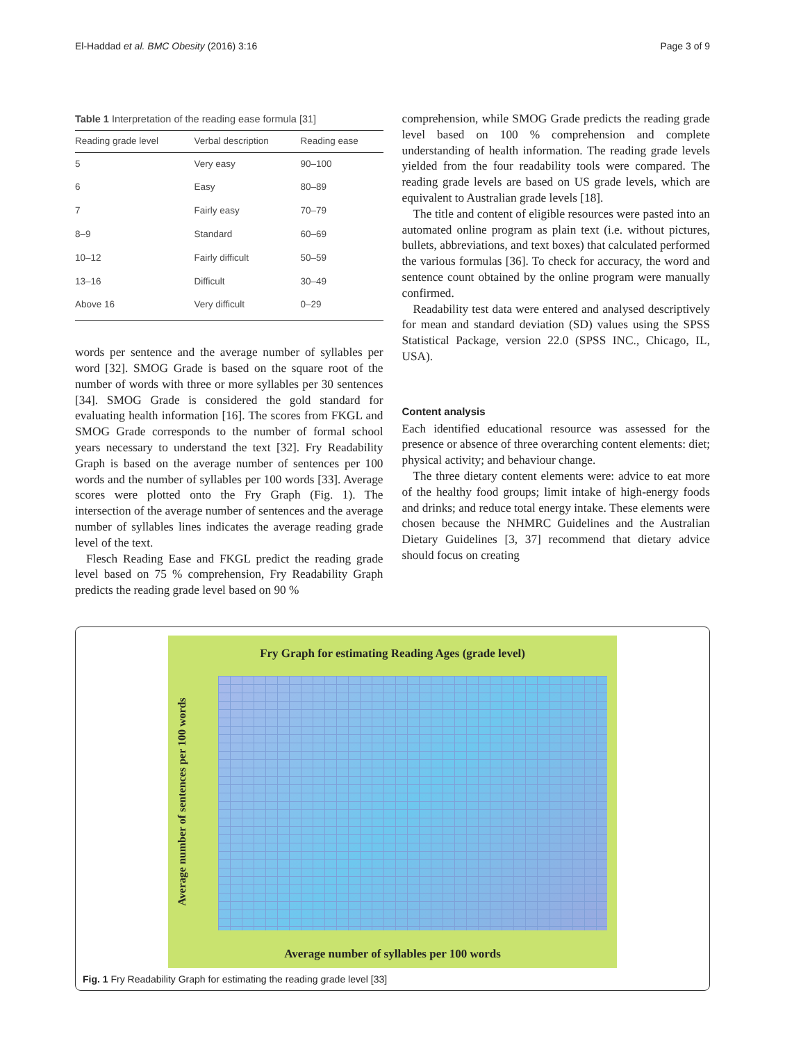El-Haddad et al. BMC Obesity (2016) 3:16 Page 3 of 9
Table 1 Interpretation of the reading ease formula [31]
| Reading grade level | Verbal description | Reading ease |
| --- | --- | --- |
| 5 | Very easy | 90–100 |
| 6 | Easy | 80–89 |
| 7 | Fairly easy | 70–79 |
| 8–9 | Standard | 60–69 |
| 10–12 | Fairly difficult | 50–59 |
| 13–16 | Difficult | 30–49 |
| Above 16 | Very difficult | 0–29 |
words per sentence and the average number of syllables per word [32]. SMOG Grade is based on the square root of the number of words with three or more syllables per 30 sentences [34]. SMOG Grade is considered the gold standard for evaluating health information [16]. The scores from FKGL and SMOG Grade corresponds to the number of formal school years necessary to understand the text [32]. Fry Readability Graph is based on the average number of sentences per 100 words and the number of syllables per 100 words [33]. Average scores were plotted onto the Fry Graph (Fig. 1). The intersection of the average number of sentences and the average number of syllables lines indicates the average reading grade level of the text.
Flesch Reading Ease and FKGL predict the reading grade level based on 75 % comprehension, Fry Readability Graph predicts the reading grade level based on 90 %
comprehension, while SMOG Grade predicts the reading grade level based on 100 % comprehension and complete understanding of health information. The reading grade levels yielded from the four readability tools were compared. The reading grade levels are based on US grade levels, which are equivalent to Australian grade levels [18].
The title and content of eligible resources were pasted into an automated online program as plain text (i.e. without pictures, bullets, abbreviations, and text boxes) that calculated performed the various formulas [36]. To check for accuracy, the word and sentence count obtained by the online program were manually confirmed.
Readability test data were entered and analysed descriptively for mean and standard deviation (SD) values using the SPSS Statistical Package, version 22.0 (SPSS INC., Chicago, IL, USA).
Content analysis
Each identified educational resource was assessed for the presence or absence of three overarching content elements: diet; physical activity; and behaviour change.
The three dietary content elements were: advice to eat more of the healthy food groups; limit intake of high-energy foods and drinks; and reduce total energy intake. These elements were chosen because the NHMRC Guidelines and the Australian Dietary Guidelines [3, 37] recommend that dietary advice should focus on creating
Fry Graph for estimating Reading Ages (grade level)
Average number of sentences per 100 words
Average number of syllables per 100 words
Fig. 1 Fry Readability Graph for estimating the reading grade level [33]